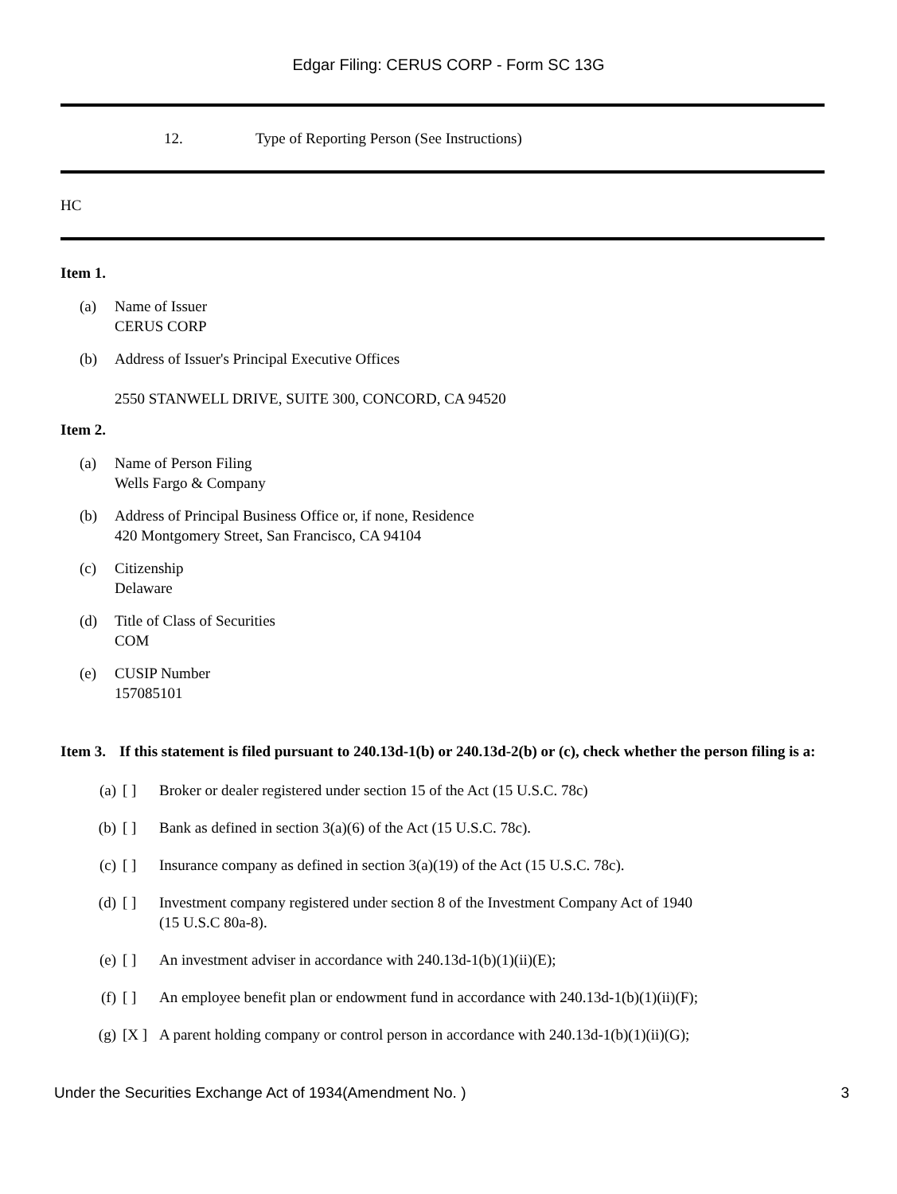Edgar Filing: CERUS CORP - Form SC 13G
12. Type of Reporting Person (See Instructions)
HC
Item 1.
(a) Name of Issuer
CERUS CORP
(b) Address of Issuer's Principal Executive Offices
2550 STANWELL DRIVE, SUITE 300, CONCORD, CA 94520
Item 2.
(a) Name of Person Filing
Wells Fargo & Company
(b) Address of Principal Business Office or, if none, Residence
420 Montgomery Street, San Francisco, CA 94104
(c) Citizenship
Delaware
(d) Title of Class of Securities
COM
(e) CUSIP Number
157085101
Item 3. If this statement is filed pursuant to 240.13d-1(b) or 240.13d-2(b) or (c), check whether the person filing is a:
(a) [ ] Broker or dealer registered under section 15 of the Act (15 U.S.C. 78c)
(b) [ ] Bank as defined in section 3(a)(6) of the Act (15 U.S.C. 78c).
(c) [ ] Insurance company as defined in section 3(a)(19) of the Act (15 U.S.C. 78c).
(d) [ ] Investment company registered under section 8 of the Investment Company Act of 1940
(15 U.S.C 80a-8).
(e) [ ] An investment adviser in accordance with 240.13d-1(b)(1)(ii)(E);
(f) [ ] An employee benefit plan or endowment fund in accordance with 240.13d-1(b)(1)(ii)(F);
(g) [X ] A parent holding company or control person in accordance with 240.13d-1(b)(1)(ii)(G);
Under the Securities Exchange Act of 1934(Amendment No. ) 3